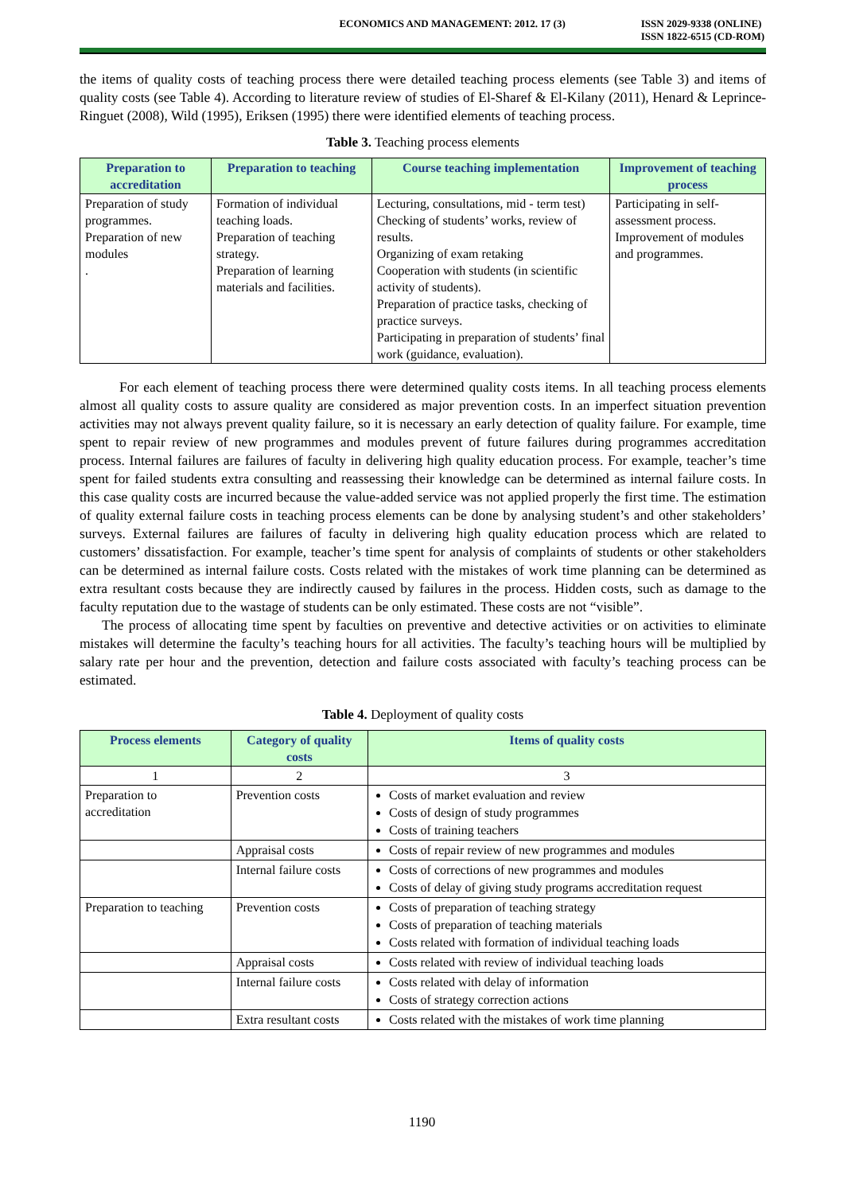ECONOMICS AND MANAGEMENT: 2012. 17 (3)
ISSN 2029-9338 (ONLINE)
ISSN 1822-6515 (CD-ROM)
the items of quality costs of teaching process there were detailed teaching process elements (see Table 3) and items of quality costs (see Table 4). According to literature review of studies of El-Sharef & El-Kilany (2011), Henard & Leprince-Ringuet (2008), Wild (1995), Eriksen (1995) there were identified elements of teaching process.
Table 3. Teaching process elements
| Preparation to accreditation | Preparation to teaching | Course teaching implementation | Improvement of teaching process |
| --- | --- | --- | --- |
| Preparation of study programmes. Preparation of new modules . | Formation of individual teaching loads. Preparation of teaching strategy. Preparation of learning materials and facilities. | Lecturing, consultations, mid - term test) Checking of students’ works, review of results. Organizing of exam retaking Cooperation with students (in scientific activity of students). Preparation of practice tasks, checking of practice surveys. Participating in preparation of students’ final work (guidance, evaluation). | Participating in self-assessment process. Improvement of modules and programmes. |
For each element of teaching process there were determined quality costs items. In all teaching process elements almost all quality costs to assure quality are considered as major prevention costs. In an imperfect situation prevention activities may not always prevent quality failure, so it is necessary an early detection of quality failure. For example, time spent to repair review of new programmes and modules prevent of future failures during programmes accreditation process. Internal failures are failures of faculty in delivering high quality education process. For example, teacher’s time spent for failed students extra consulting and reassessing their knowledge can be determined as internal failure costs. In this case quality costs are incurred because the value-added service was not applied properly the first time. The estimation of quality external failure costs in teaching process elements can be done by analysing student’s and other stakeholders’ surveys. External failures are failures of faculty in delivering high quality education process which are related to customers’ dissatisfaction. For example, teacher’s time spent for analysis of complaints of students or other stakeholders can be determined as internal failure costs. Costs related with the mistakes of work time planning can be determined as extra resultant costs because they are indirectly caused by failures in the process. Hidden costs, such as damage to the faculty reputation due to the wastage of students can be only estimated. These costs are not “visible”.
The process of allocating time spent by faculties on preventive and detective activities or on activities to eliminate mistakes will determine the faculty’s teaching hours for all activities. The faculty’s teaching hours will be multiplied by salary rate per hour and the prevention, detection and failure costs associated with faculty’s teaching process can be estimated.
Table 4. Deployment of quality costs
| Process elements | Category of quality costs | Items of quality costs |
| --- | --- | --- |
| 1 | 2 | 3 |
| Preparation to accreditation | Prevention costs | Costs of market evaluation and review Costs of design of study programmes Costs of training teachers |
| | Appraisal costs | Costs of repair review of new programmes and modules |
| | Internal failure costs | Costs of corrections of new programmes and modules Costs of delay of giving study programs accreditation request |
| Preparation to teaching | Prevention costs | Costs of preparation of teaching strategy Costs of preparation of teaching materials Costs related with formation of individual teaching loads |
| | Appraisal costs | Costs related with review of individual teaching loads |
| | Internal failure costs | Costs related with delay of information Costs of strategy correction actions |
| | Extra resultant costs | Costs related with the mistakes of work time planning |
1190